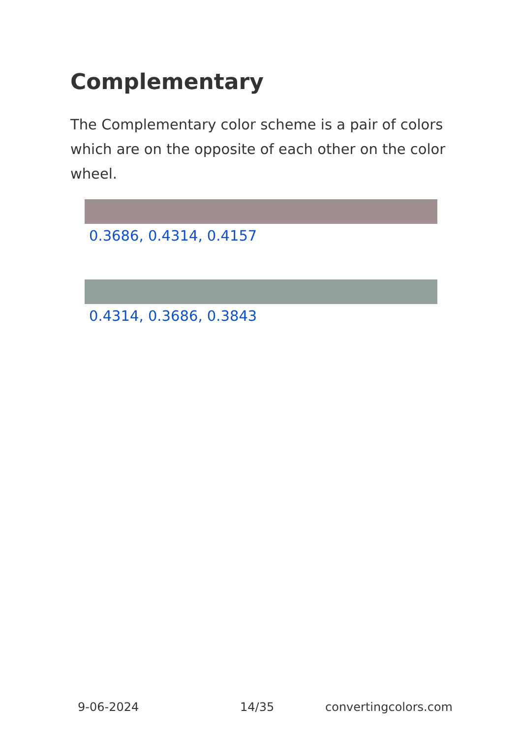Complementary
The Complementary color scheme is a pair of colors which are on the opposite of each other on the color wheel.
0.3686, 0.4314, 0.4157
0.4314, 0.3686, 0.3843
9-06-2024 14/35 convertingcolors.com